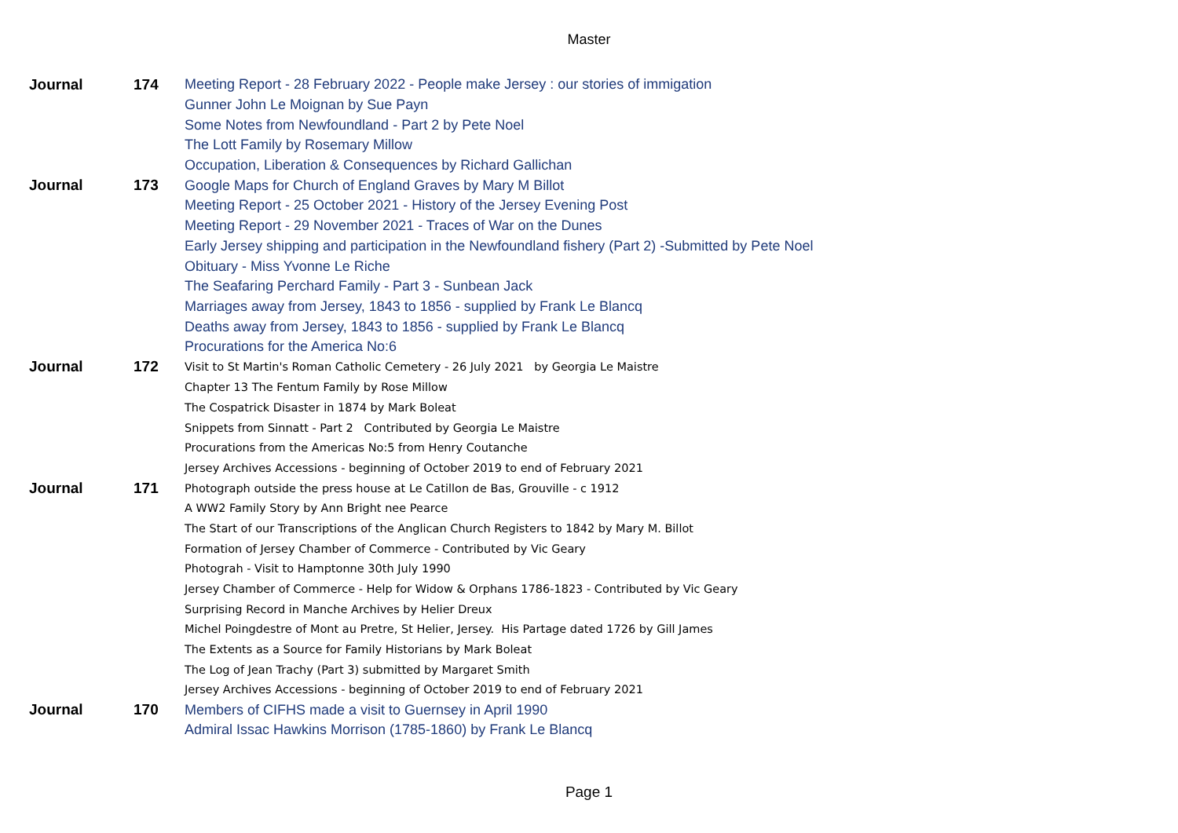Master
| Journal | 174 | Meeting Report - 28 February 2022 - People make Jersey : our stories of immigation |
| | | Gunner John Le Moignan by Sue Payn |
| | | Some Notes from Newfoundland - Part 2 by Pete Noel |
| | | The Lott Family by Rosemary Millow |
| | | Occupation, Liberation & Consequences by Richard Gallichan |
| Journal | 173 | Google Maps for Church of England Graves by Mary M Billot |
| | | Meeting Report - 25 October 2021 - History of the Jersey Evening Post |
| | | Meeting Report - 29 November 2021 - Traces of War on the Dunes |
| | | Early Jersey shipping and participation in the Newfoundland fishery (Part 2) -Submitted by Pete Noel |
| | | Obituary - Miss Yvonne Le Riche |
| | | The Seafaring Perchard Family - Part 3 - Sunbean Jack |
| | | Marriages away from Jersey, 1843 to 1856 - supplied by Frank Le Blancq |
| | | Deaths away from Jersey, 1843 to 1856 - supplied by Frank Le Blancq |
| | | Procurations for the America No:6 |
| Journal | 172 | Visit to St Martin's Roman Catholic Cemetery - 26 July 2021 by Georgia Le Maistre |
| | | Chapter 13 The Fentum Family by Rose Millow |
| | | The Cospatrick Disaster in 1874 by Mark Boleat |
| | | Snippets from Sinnatt - Part 2 Contributed by Georgia Le Maistre |
| | | Procurations from the Americas No:5 from Henry Coutanche |
| | | Jersey Archives Accessions - beginning of October 2019 to end of February 2021 |
| Journal | 171 | Photograph outside the press house at Le Catillon de Bas, Grouville - c 1912 |
| | | A WW2 Family Story by Ann Bright nee Pearce |
| | | The Start of our Transcriptions of the Anglican Church Registers to 1842 by Mary M. Billot |
| | | Formation of Jersey Chamber of Commerce - Contributed by Vic Geary |
| | | Photograh - Visit to Hamptonne 30th July 1990 |
| | | Jersey Chamber of Commerce - Help for Widow & Orphans 1786-1823 - Contributed by Vic Geary |
| | | Surprising Record in Manche Archives by Helier Dreux |
| | | Michel Poingdestre of Mont au Pretre, St Helier, Jersey. His Partage dated 1726 by Gill James |
| | | The Extents as a Source for Family Historians by Mark Boleat |
| | | The Log of Jean Trachy (Part 3) submitted by Margaret Smith |
| | | Jersey Archives Accessions - beginning of October 2019 to end of February 2021 |
| Journal | 170 | Members of CIFHS made a visit to Guernsey in April 1990 |
| | | Admiral Issac Hawkins Morrison (1785-1860) by Frank Le Blancq |
Page 1